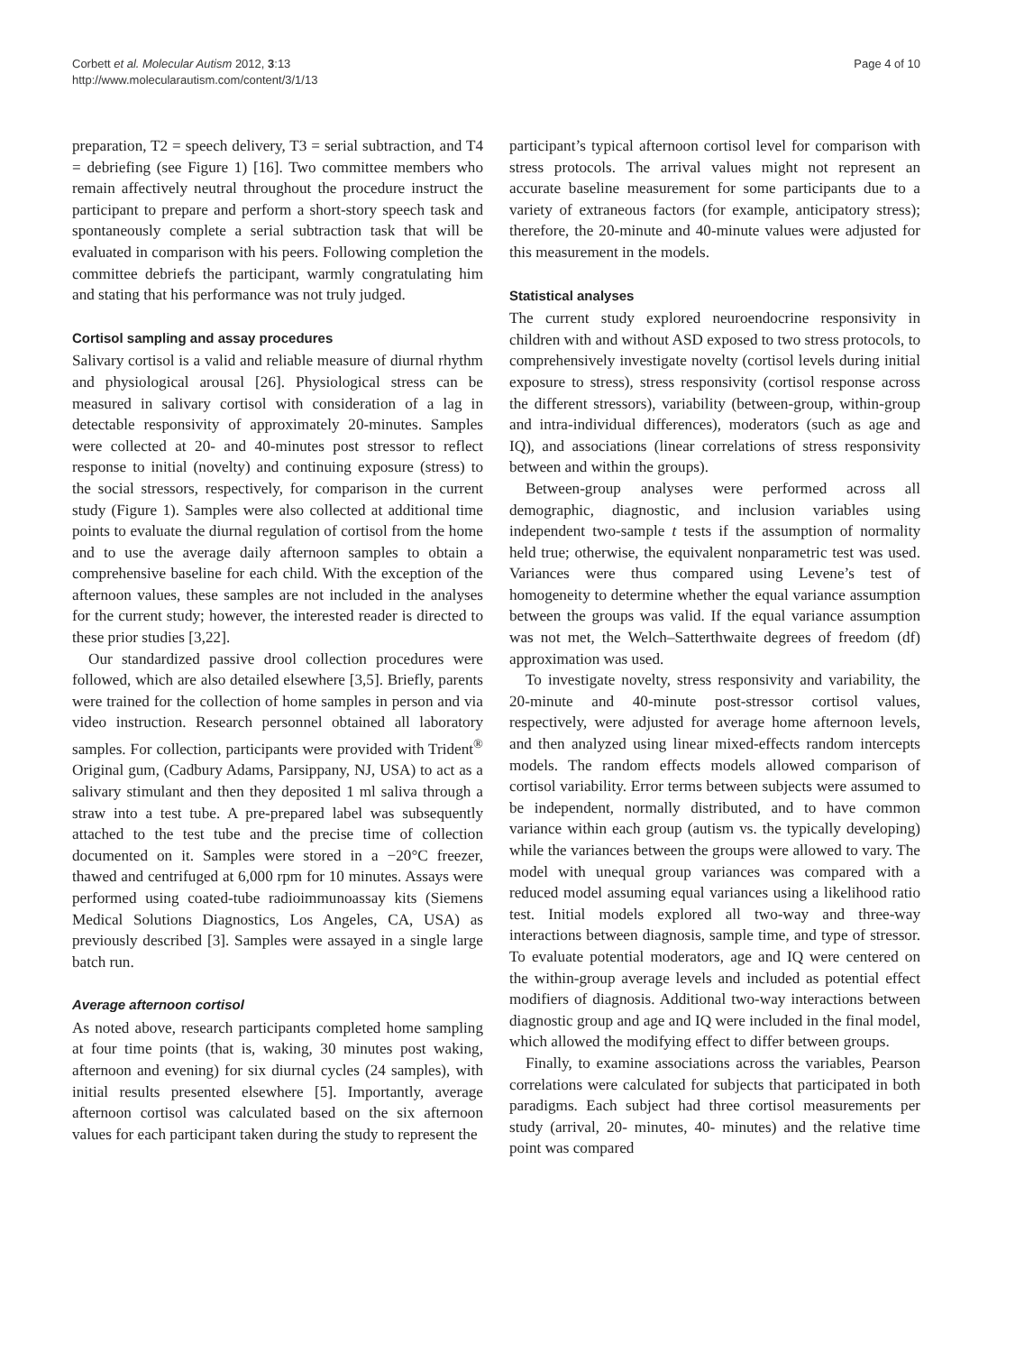Corbett et al. Molecular Autism 2012, 3:13
http://www.molecularautism.com/content/3/1/13
Page 4 of 10
preparation, T2 = speech delivery, T3 = serial subtraction, and T4 = debriefing (see Figure 1) [16]. Two committee members who remain affectively neutral throughout the procedure instruct the participant to prepare and perform a short-story speech task and spontaneously complete a serial subtraction task that will be evaluated in comparison with his peers. Following completion the committee debriefs the participant, warmly congratulating him and stating that his performance was not truly judged.
Cortisol sampling and assay procedures
Salivary cortisol is a valid and reliable measure of diurnal rhythm and physiological arousal [26]. Physiological stress can be measured in salivary cortisol with consideration of a lag in detectable responsivity of approximately 20-minutes. Samples were collected at 20- and 40-minutes post stressor to reflect response to initial (novelty) and continuing exposure (stress) to the social stressors, respectively, for comparison in the current study (Figure 1). Samples were also collected at additional time points to evaluate the diurnal regulation of cortisol from the home and to use the average daily afternoon samples to obtain a comprehensive baseline for each child. With the exception of the afternoon values, these samples are not included in the analyses for the current study; however, the interested reader is directed to these prior studies [3,22].
Our standardized passive drool collection procedures were followed, which are also detailed elsewhere [3,5]. Briefly, parents were trained for the collection of home samples in person and via video instruction. Research personnel obtained all laboratory samples. For collection, participants were provided with Trident<sup>®</sup> Original gum, (Cadbury Adams, Parsippany, NJ, USA) to act as a salivary stimulant and then they deposited 1 ml saliva through a straw into a test tube. A pre-prepared label was subsequently attached to the test tube and the precise time of collection documented on it. Samples were stored in a −20°C freezer, thawed and centrifuged at 6,000 rpm for 10 minutes. Assays were performed using coated-tube radioimmunoassay kits (Siemens Medical Solutions Diagnostics, Los Angeles, CA, USA) as previously described [3]. Samples were assayed in a single large batch run.
Average afternoon cortisol
As noted above, research participants completed home sampling at four time points (that is, waking, 30 minutes post waking, afternoon and evening) for six diurnal cycles (24 samples), with initial results presented elsewhere [5]. Importantly, average afternoon cortisol was calculated based on the six afternoon values for each participant taken during the study to represent the
participant’s typical afternoon cortisol level for comparison with stress protocols. The arrival values might not represent an accurate baseline measurement for some participants due to a variety of extraneous factors (for example, anticipatory stress); therefore, the 20-minute and 40-minute values were adjusted for this measurement in the models.
Statistical analyses
The current study explored neuroendocrine responsivity in children with and without ASD exposed to two stress protocols, to comprehensively investigate novelty (cortisol levels during initial exposure to stress), stress responsivity (cortisol response across the different stressors), variability (between-group, within-group and intra-individual differences), moderators (such as age and IQ), and associations (linear correlations of stress responsivity between and within the groups).
Between-group analyses were performed across all demographic, diagnostic, and inclusion variables using independent two-sample t tests if the assumption of normality held true; otherwise, the equivalent nonparametric test was used. Variances were thus compared using Levene’s test of homogeneity to determine whether the equal variance assumption between the groups was valid. If the equal variance assumption was not met, the Welch–Satterthwaite degrees of freedom (df) approximation was used.
To investigate novelty, stress responsivity and variability, the 20-minute and 40-minute post-stressor cortisol values, respectively, were adjusted for average home afternoon levels, and then analyzed using linear mixed-effects random intercepts models. The random effects models allowed comparison of cortisol variability. Error terms between subjects were assumed to be independent, normally distributed, and to have common variance within each group (autism vs. the typically developing) while the variances between the groups were allowed to vary. The model with unequal group variances was compared with a reduced model assuming equal variances using a likelihood ratio test. Initial models explored all two-way and three-way interactions between diagnosis, sample time, and type of stressor. To evaluate potential moderators, age and IQ were centered on the within-group average levels and included as potential effect modifiers of diagnosis. Additional two-way interactions between diagnostic group and age and IQ were included in the final model, which allowed the modifying effect to differ between groups.
Finally, to examine associations across the variables, Pearson correlations were calculated for subjects that participated in both paradigms. Each subject had three cortisol measurements per study (arrival, 20- minutes, 40- minutes) and the relative time point was compared